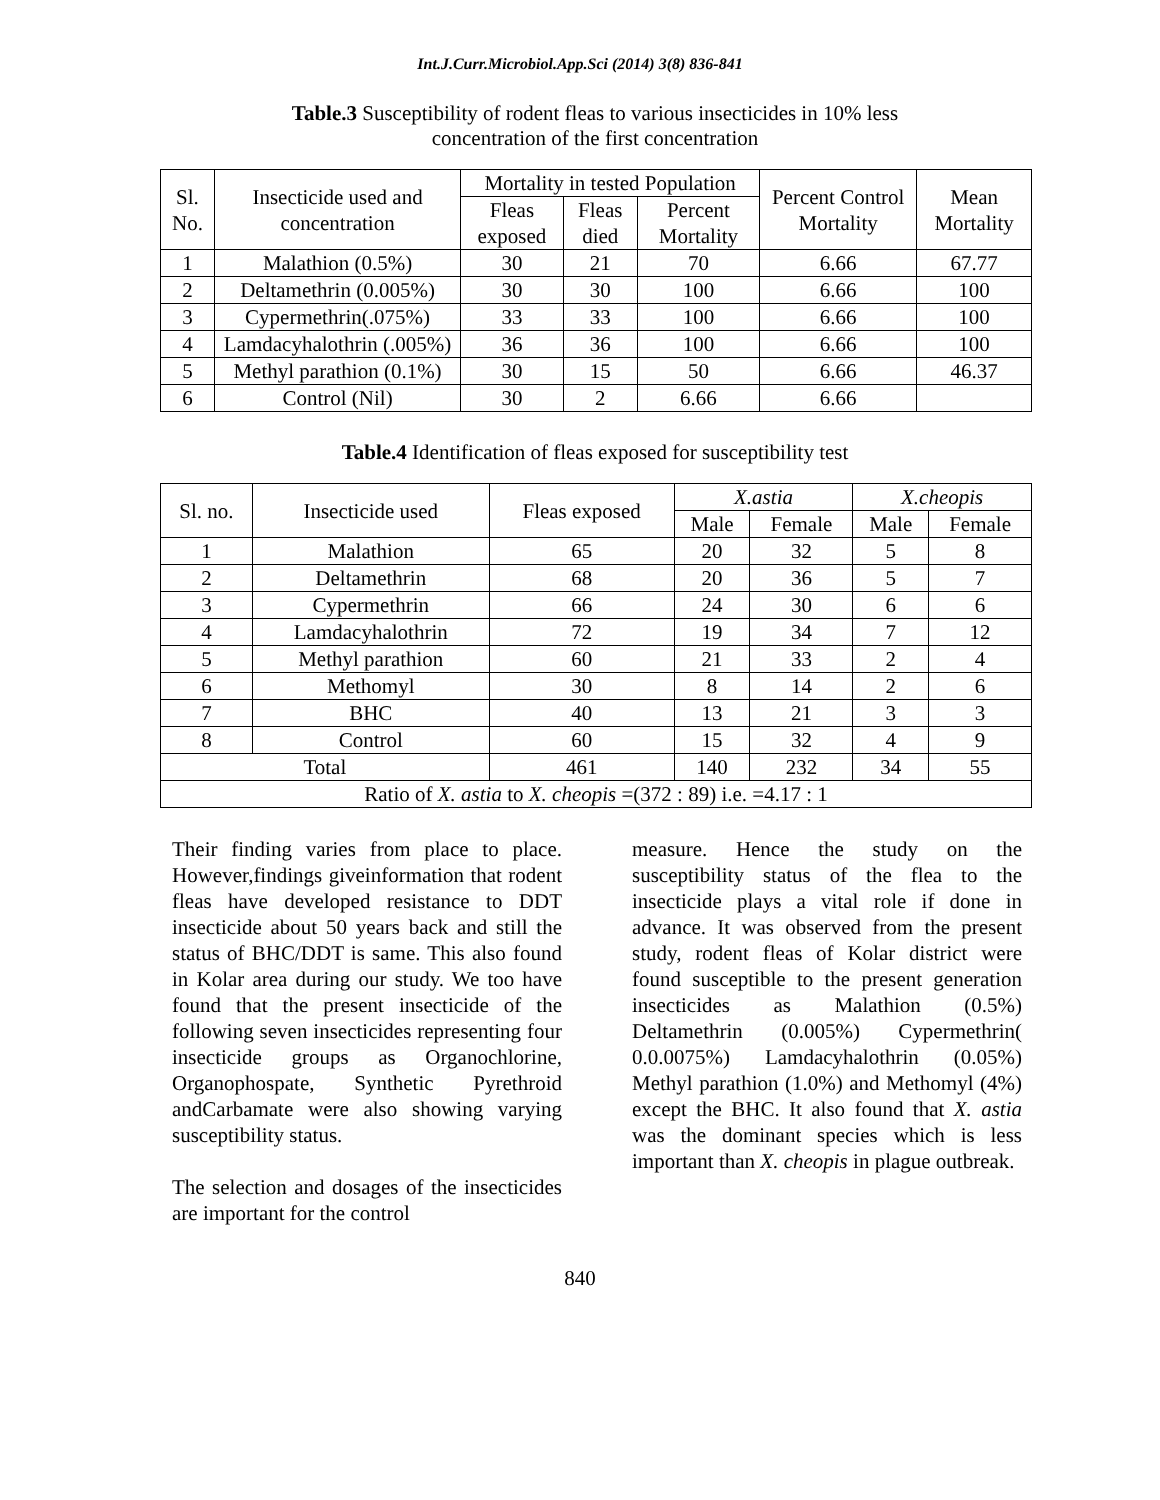Int.J.Curr.Microbiol.App.Sci (2014) 3(8) 836-841
Table.3 Susceptibility of rodent fleas to various insecticides in 10% less
concentration of the first concentration
| Sl. No. | Insecticide used and concentration | Mortality in tested Population | | | Percent Control Mortality | Mean Mortality |
| --- | --- | --- | --- | --- | --- | --- |
| | | Fleas exposed | Fleas died | Percent Mortality | | |
| 1 | Malathion (0.5%) | 30 | 21 | 70 | 6.66 | 67.77 |
| 2 | Deltamethrin (0.005%) | 30 | 30 | 100 | 6.66 | 100 |
| 3 | Cypermethrin(.075%) | 33 | 33 | 100 | 6.66 | 100 |
| 4 | Lamdacyhalothrin (.005%) | 36 | 36 | 100 | 6.66 | 100 |
| 5 | Methyl parathion (0.1%) | 30 | 15 | 50 | 6.66 | 46.37 |
| 6 | Control (Nil) | 30 | 2 | 6.66 | 6.66 | |
Table.4 Identification of fleas exposed for susceptibility test
| Sl. no. | Insecticide used | Fleas exposed | X.astia | | X.cheopis | |
| --- | --- | --- | --- | --- | --- | --- |
| | | | Male | Female | Male | Female |
| 1 | Malathion | 65 | 20 | 32 | 5 | 8 |
| 2 | Deltamethrin | 68 | 20 | 36 | 5 | 7 |
| 3 | Cypermethrin | 66 | 24 | 30 | 6 | 6 |
| 4 | Lamdacyhalothrin | 72 | 19 | 34 | 7 | 12 |
| 5 | Methyl parathion | 60 | 21 | 33 | 2 | 4 |
| 6 | Methomyl | 30 | 8 | 14 | 2 | 6 |
| 7 | BHC | 40 | 13 | 21 | 3 | 3 |
| 8 | Control | 60 | 15 | 32 | 4 | 9 |
| Total | | 461 | 140 | 232 | 34 | 55 |
| Ratio of X. astia to X. cheopis =(372 : 89) i.e. =4.17 : 1 | | | | | | |
Their finding varies from place to place. However,findings giveinformation that rodent fleas have developed resistance to DDT insecticide about 50 years back and still the status of BHC/DDT is same. This also found in Kolar area during our study. We too have found that the present insecticide of the following seven insecticides representing four insecticide groups as Organochlorine, Organophospate, Synthetic Pyrethroid andCarbamate were also showing varying susceptibility status.
The selection and dosages of the insecticides are important for the control
measure. Hence the study on the susceptibility status of the flea to the insecticide plays a vital role if done in advance. It was observed from the present study, rodent fleas of Kolar district were found susceptible to the present generation insecticides as Malathion (0.5%) Deltamethrin (0.005%) Cypermethrin( 0.0.0075%) Lamdacyhalothrin (0.05%) Methyl parathion (1.0%) and Methomyl (4%) except the BHC. It also found that X. astia was the dominant species which is less important than X. cheopis in plague outbreak.
840